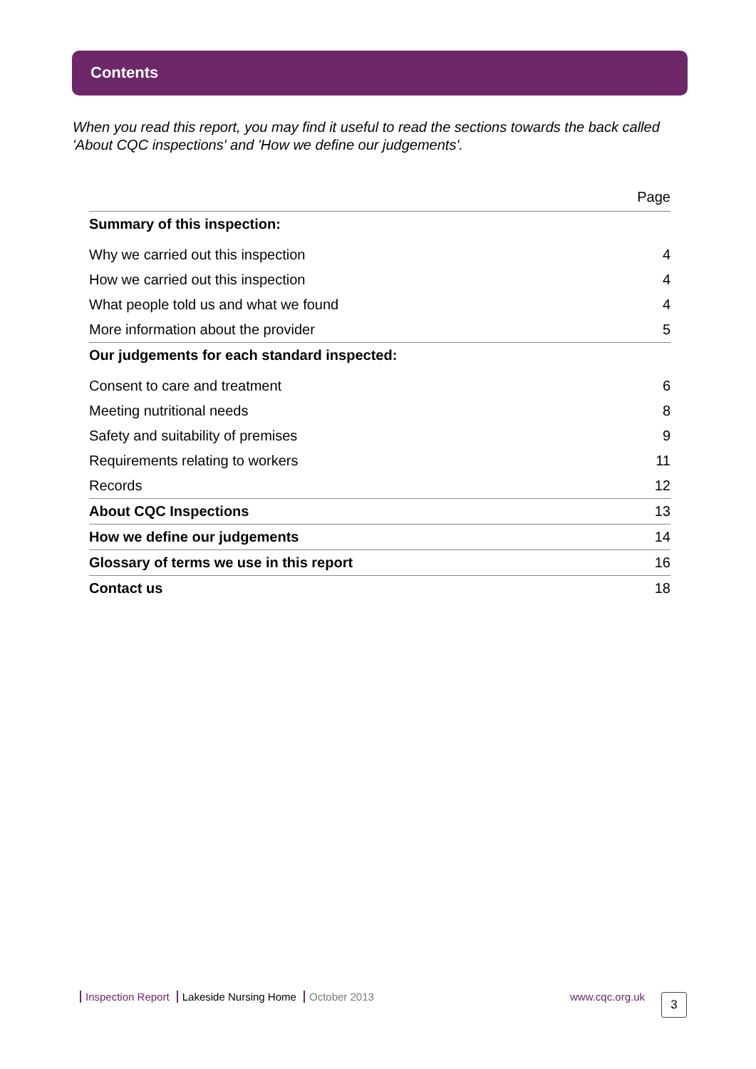Contents
When you read this report, you may find it useful to read the sections towards the back called 'About CQC inspections' and 'How we define our judgements'.
| | Page |
| --- | --- |
| Summary of this inspection: | |
| Why we carried out this inspection | 4 |
| How we carried out this inspection | 4 |
| What people told us and what we found | 4 |
| More information about the provider | 5 |
| Our judgements for each standard inspected: | |
| Consent to care and treatment | 6 |
| Meeting nutritional needs | 8 |
| Safety and suitability of premises | 9 |
| Requirements relating to workers | 11 |
| Records | 12 |
| About CQC Inspections | 13 |
| How we define our judgements | 14 |
| Glossary of terms we use in this report | 16 |
| Contact us | 18 |
Inspection Report Lakeside Nursing Home October 2013
www.cqc.org.uk 3